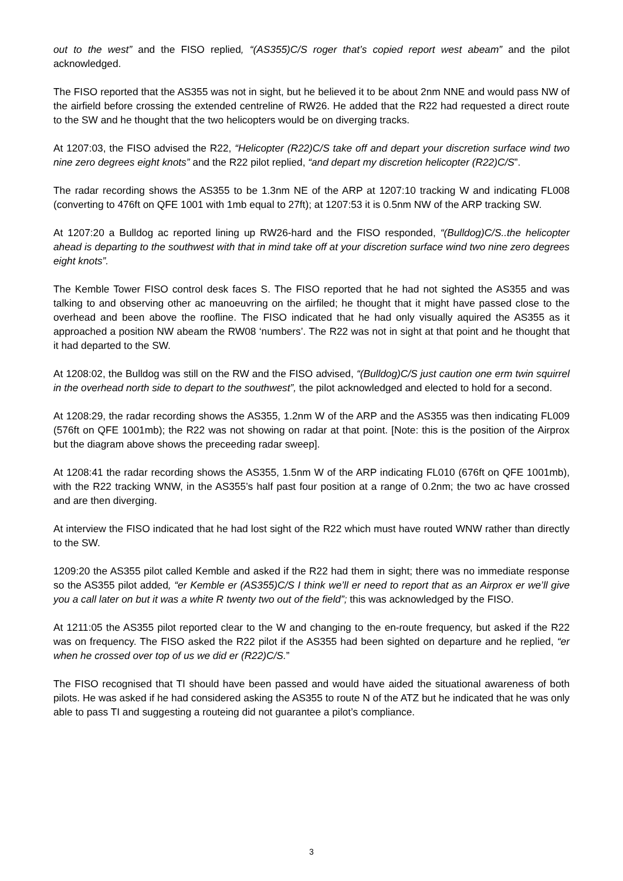out to the west” and the FISO replied, “(AS355)C/S roger that’s copied report west abeam” and the pilot acknowledged.
The FISO reported that the AS355 was not in sight, but he believed it to be about 2nm NNE and would pass NW of the airfield before crossing the extended centreline of RW26. He added that the R22 had requested a direct route to the SW and he thought that the two helicopters would be on diverging tracks.
At 1207:03, the FISO advised the R22, “Helicopter (R22)C/S take off and depart your discretion surface wind two nine zero degrees eight knots” and the R22 pilot replied, “and depart my discretion helicopter (R22)C/S”.
The radar recording shows the AS355 to be 1.3nm NE of the ARP at 1207:10 tracking W and indicating FL008 (converting to 476ft on QFE 1001 with 1mb equal to 27ft); at 1207:53 it is 0.5nm NW of the ARP tracking SW.
At 1207:20 a Bulldog ac reported lining up RW26-hard and the FISO responded, “(Bulldog)C/S..the helicopter ahead is departing to the southwest with that in mind take off at your discretion surface wind two nine zero degrees eight knots”.
The Kemble Tower FISO control desk faces S. The FISO reported that he had not sighted the AS355 and was talking to and observing other ac manoeuvring on the airfiled; he thought that it might have passed close to the overhead and been above the roofline. The FISO indicated that he had only visually aquired the AS355 as it approached a position NW abeam the RW08 ‘numbers’. The R22 was not in sight at that point and he thought that it had departed to the SW.
At 1208:02, the Bulldog was still on the RW and the FISO advised, “(Bulldog)C/S just caution one erm twin squirrel in the overhead north side to depart to the southwest”, the pilot acknowledged and elected to hold for a second.
At 1208:29, the radar recording shows the AS355, 1.2nm W of the ARP and the AS355 was then indicating FL009 (576ft on QFE 1001mb); the R22 was not showing on radar at that point. [Note: this is the position of the Airprox but the diagram above shows the preceeding radar sweep].
At 1208:41 the radar recording shows the AS355, 1.5nm W of the ARP indicating FL010 (676ft on QFE 1001mb), with the R22 tracking WNW, in the AS355’s half past four position at a range of 0.2nm; the two ac have crossed and are then diverging.
At interview the FISO indicated that he had lost sight of the R22 which must have routed WNW rather than directly to the SW.
1209:20 the AS355 pilot called Kemble and asked if the R22 had them in sight; there was no immediate response so the AS355 pilot added, “er Kemble er (AS355)C/S I think we’ll er need to report that as an Airprox er we’ll give you a call later on but it was a white R twenty two out of the field”; this was acknowledged by the FISO.
At 1211:05 the AS355 pilot reported clear to the W and changing to the en-route frequency, but asked if the R22 was on frequency. The FISO asked the R22 pilot if the AS355 had been sighted on departure and he replied, “er when he crossed over top of us we did er (R22)C/S.”
The FISO recognised that TI should have been passed and would have aided the situational awareness of both pilots. He was asked if he had considered asking the AS355 to route N of the ATZ but he indicated that he was only able to pass TI and suggesting a routeing did not guarantee a pilot’s compliance.
3